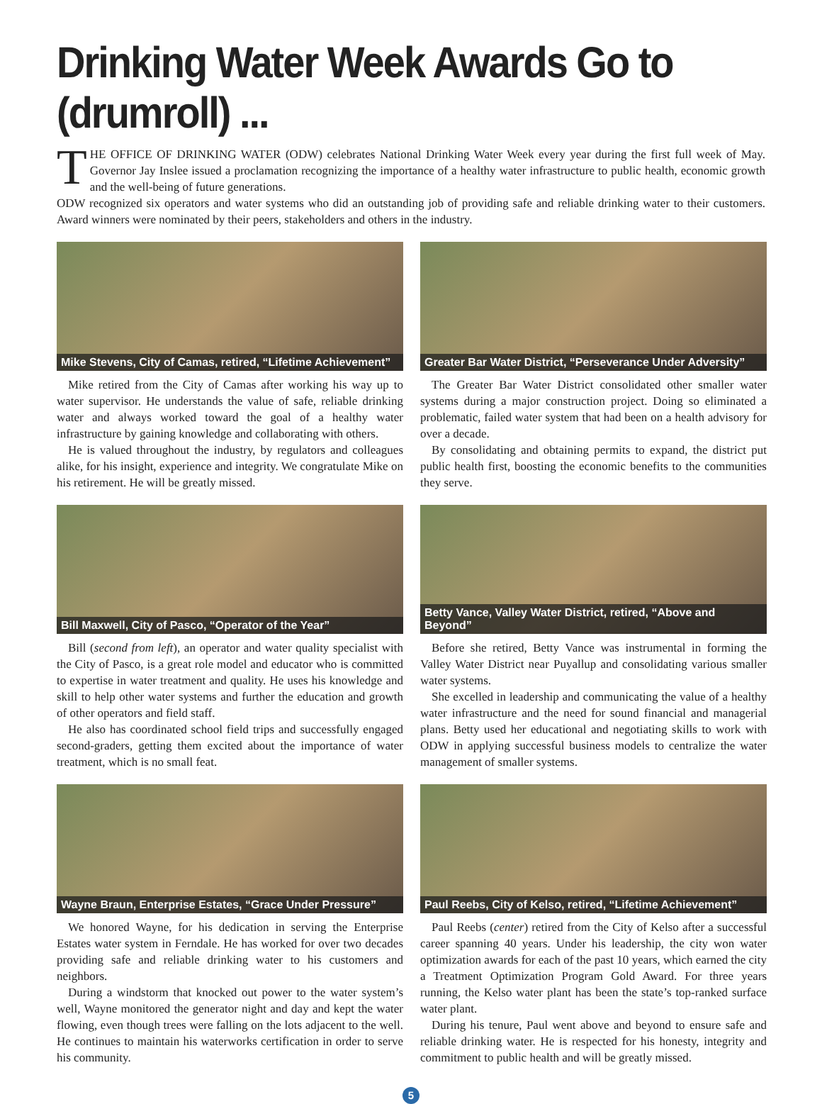Drinking Water Week Awards Go to (drumroll) ...
THE OFFICE OF DRINKING WATER (ODW) celebrates National Drinking Water Week every year during the first full week of May. Governor Jay Inslee issued a proclamation recognizing the importance of a healthy water infrastructure to public health, economic growth and the well-being of future generations.
ODW recognized six operators and water systems who did an outstanding job of providing safe and reliable drinking water to their customers. Award winners were nominated by their peers, stakeholders and others in the industry.
Mike Stevens, City of Camas, retired, “Lifetime Achievement”
Mike retired from the City of Camas after working his way up to water supervisor. He understands the value of safe, reliable drinking water and always worked toward the goal of a healthy water infrastructure by gaining knowledge and collaborating with others.
He is valued throughout the industry, by regulators and colleagues alike, for his insight, experience and integrity. We congratulate Mike on his retirement. He will be greatly missed.
Greater Bar Water District, “Perseverance Under Adversity”
The Greater Bar Water District consolidated other smaller water systems during a major construction project. Doing so eliminated a problematic, failed water system that had been on a health advisory for over a decade.
By consolidating and obtaining permits to expand, the district put public health first, boosting the economic benefits to the communities they serve.
Bill Maxwell, City of Pasco, “Operator of the Year”
Bill (second from left), an operator and water quality specialist with the City of Pasco, is a great role model and educator who is committed to expertise in water treatment and quality. He uses his knowledge and skill to help other water systems and further the education and growth of other operators and field staff.
He also has coordinated school field trips and successfully engaged second-graders, getting them excited about the importance of water treatment, which is no small feat.
Betty Vance, Valley Water District, retired, “Above and Beyond”
Before she retired, Betty Vance was instrumental in forming the Valley Water District near Puyallup and consolidating various smaller water systems.
She excelled in leadership and communicating the value of a healthy water infrastructure and the need for sound financial and managerial plans. Betty used her educational and negotiating skills to work with ODW in applying successful business models to centralize the water management of smaller systems.
Wayne Braun, Enterprise Estates, “Grace Under Pressure”
We honored Wayne, for his dedication in serving the Enterprise Estates water system in Ferndale. He has worked for over two decades providing safe and reliable drinking water to his customers and neighbors.
During a windstorm that knocked out power to the water system’s well, Wayne monitored the generator night and day and kept the water flowing, even though trees were falling on the lots adjacent to the well. He continues to maintain his waterworks certification in order to serve his community.
Paul Reebs, City of Kelso, retired, “Lifetime Achievement”
Paul Reebs (center) retired from the City of Kelso after a successful career spanning 40 years. Under his leadership, the city won water optimization awards for each of the past 10 years, which earned the city a Treatment Optimization Program Gold Award. For three years running, the Kelso water plant has been the state’s top-ranked surface water plant.
During his tenure, Paul went above and beyond to ensure safe and reliable drinking water. He is respected for his honesty, integrity and commitment to public health and will be greatly missed.
5